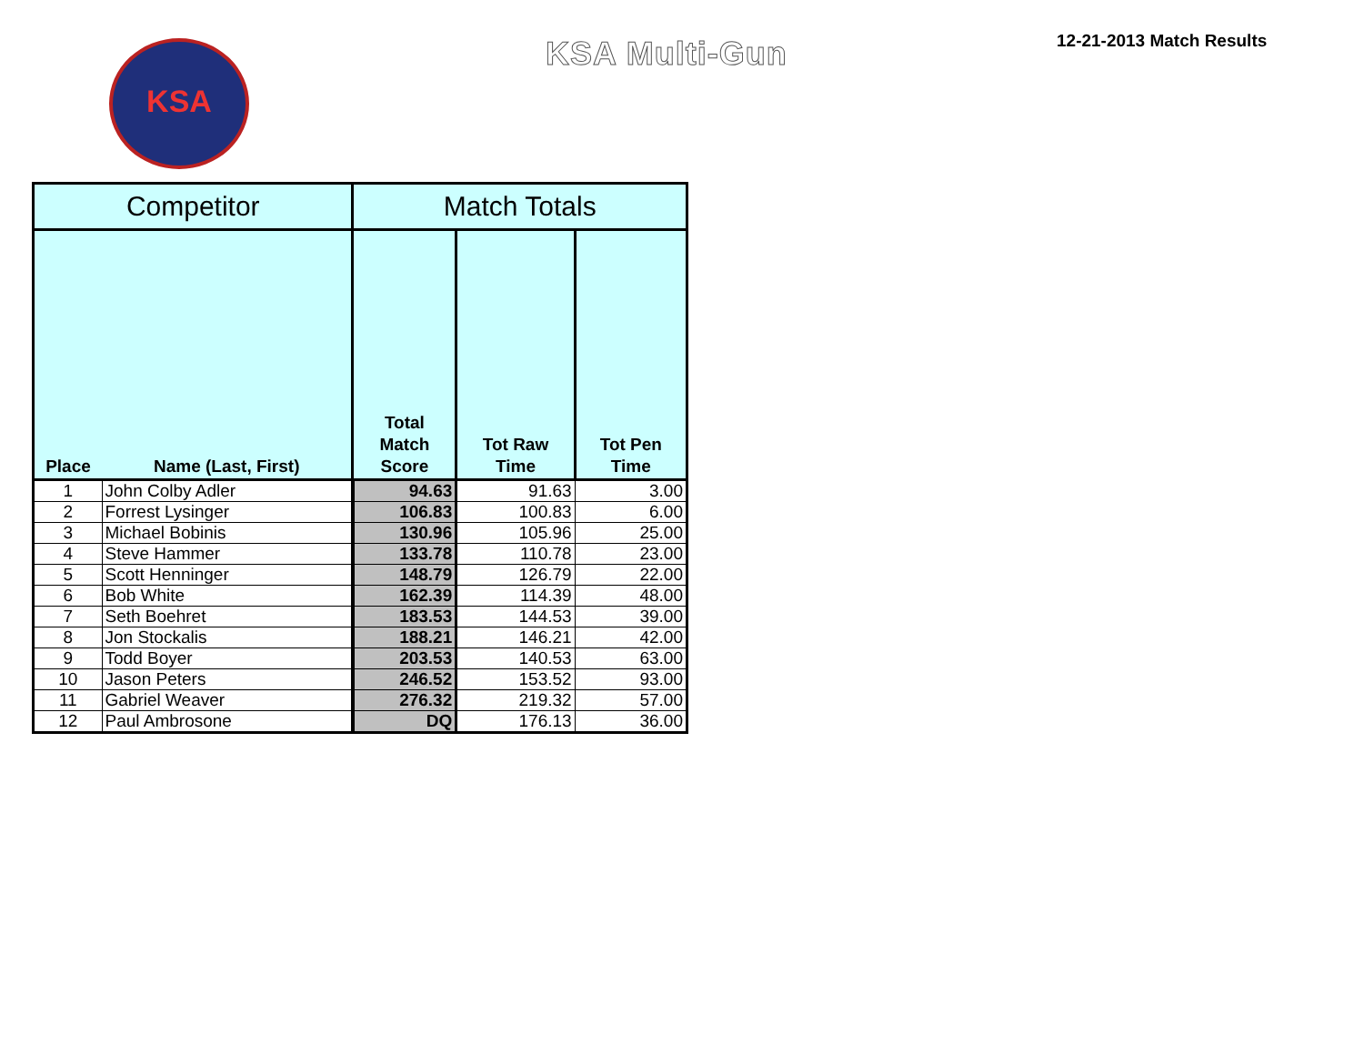KSA KSA Multi-Gun 12-21-2013 Match Results
| Competitor | | Match Totals | | |
| --- | --- | --- | --- | --- |
| Place | Name (Last, First) | Total Match Score | Tot Raw Time | Tot Pen Time |
| 1 | John Colby Adler | 94.63 | 91.63 | 3.00 |
| 2 | Forrest Lysinger | 106.83 | 100.83 | 6.00 |
| 3 | Michael Bobinis | 130.96 | 105.96 | 25.00 |
| 4 | Steve Hammer | 133.78 | 110.78 | 23.00 |
| 5 | Scott Henninger | 148.79 | 126.79 | 22.00 |
| 6 | Bob White | 162.39 | 114.39 | 48.00 |
| 7 | Seth Boehret | 183.53 | 144.53 | 39.00 |
| 8 | Jon Stockalis | 188.21 | 146.21 | 42.00 |
| 9 | Todd Boyer | 203.53 | 140.53 | 63.00 |
| 10 | Jason Peters | 246.52 | 153.52 | 93.00 |
| 11 | Gabriel Weaver | 276.32 | 219.32 | 57.00 |
| 12 | Paul Ambrosone | DQ | 176.13 | 36.00 |